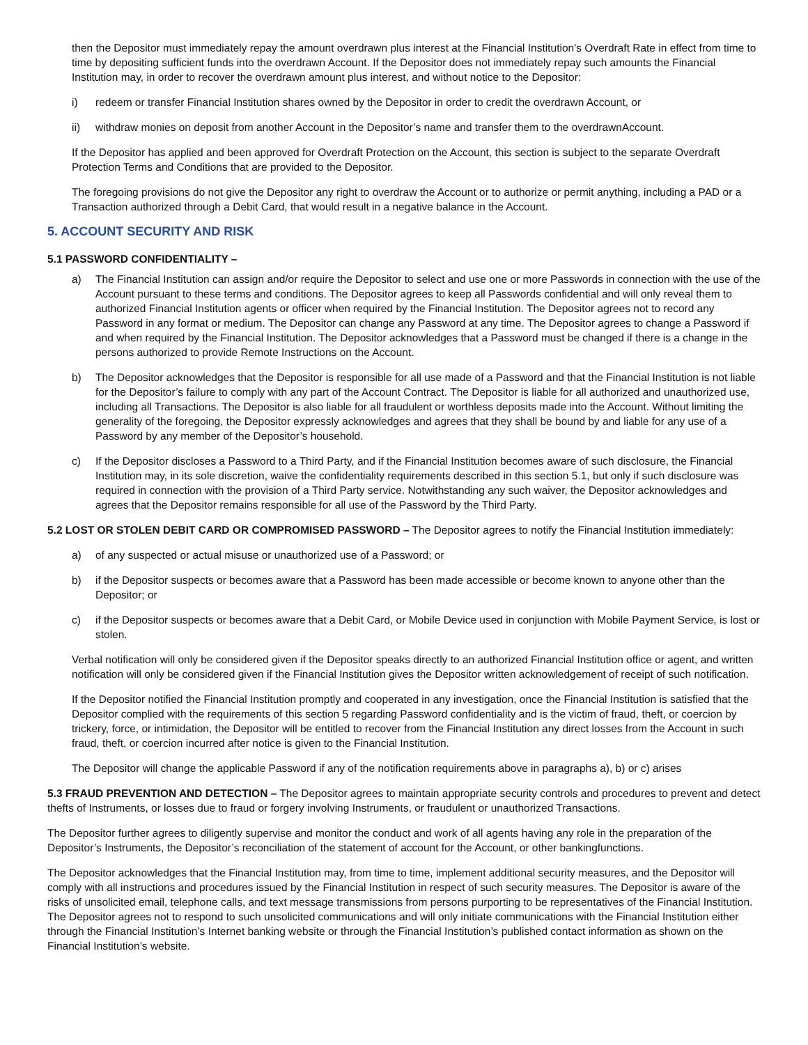then the Depositor must immediately repay the amount overdrawn plus interest at the Financial Institution’s Overdraft Rate in effect from time to time by depositing sufficient funds into the overdrawn Account. If the Depositor does not immediately repay such amounts the Financial Institution may, in order to recover the overdrawn amount plus interest, and without notice to the Depositor:
i) redeem or transfer Financial Institution shares owned by the Depositor in order to credit the overdrawn Account, or
ii) withdraw monies on deposit from another Account in the Depositor’s name and transfer them to the overdrawnAccount.
If the Depositor has applied and been approved for Overdraft Protection on the Account, this section is subject to the separate Overdraft Protection Terms and Conditions that are provided to the Depositor.
The foregoing provisions do not give the Depositor any right to overdraw the Account or to authorize or permit anything, including a PAD or a Transaction authorized through a Debit Card, that would result in a negative balance in the Account.
5. ACCOUNT SECURITY AND RISK
5.1 PASSWORD CONFIDENTIALITY –
a) The Financial Institution can assign and/or require the Depositor to select and use one or more Passwords in connection with the use of the Account pursuant to these terms and conditions. The Depositor agrees to keep all Passwords confidential and will only reveal them to authorized Financial Institution agents or officer when required by the Financial Institution. The Depositor agrees not to record any Password in any format or medium. The Depositor can change any Password at any time. The Depositor agrees to change a Password if and when required by the Financial Institution. The Depositor acknowledges that a Password must be changed if there is a change in the persons authorized to provide Remote Instructions on the Account.
b) The Depositor acknowledges that the Depositor is responsible for all use made of a Password and that the Financial Institution is not liable for the Depositor’s failure to comply with any part of the Account Contract. The Depositor is liable for all authorized and unauthorized use, including all Transactions. The Depositor is also liable for all fraudulent or worthless deposits made into the Account. Without limiting the generality of the foregoing, the Depositor expressly acknowledges and agrees that they shall be bound by and liable for any use of a Password by any member of the Depositor’s household.
c) If the Depositor discloses a Password to a Third Party, and if the Financial Institution becomes aware of such disclosure, the Financial Institution may, in its sole discretion, waive the confidentiality requirements described in this section 5.1, but only if such disclosure was required in connection with the provision of a Third Party service. Notwithstanding any such waiver, the Depositor acknowledges and agrees that the Depositor remains responsible for all use of the Password by the Third Party.
5.2 LOST OR STOLEN DEBIT CARD OR COMPROMISED PASSWORD – The Depositor agrees to notify the Financial Institution immediately:
a) of any suspected or actual misuse or unauthorized use of a Password; or
b) if the Depositor suspects or becomes aware that a Password has been made accessible or become known to anyone other than the Depositor; or
c) if the Depositor suspects or becomes aware that a Debit Card, or Mobile Device used in conjunction with Mobile Payment Service, is lost or stolen.
Verbal notification will only be considered given if the Depositor speaks directly to an authorized Financial Institution office or agent, and written notification will only be considered given if the Financial Institution gives the Depositor written acknowledgement of receipt of such notification.
If the Depositor notified the Financial Institution promptly and cooperated in any investigation, once the Financial Institution is satisfied that the Depositor complied with the requirements of this section 5 regarding Password confidentiality and is the victim of fraud, theft, or coercion by trickery, force, or intimidation, the Depositor will be entitled to recover from the Financial Institution any direct losses from the Account in such fraud, theft, or coercion incurred after notice is given to the Financial Institution.
The Depositor will change the applicable Password if any of the notification requirements above in paragraphs a), b) or c) arises
5.3 FRAUD PREVENTION AND DETECTION – The Depositor agrees to maintain appropriate security controls and procedures to prevent and detect thefts of Instruments, or losses due to fraud or forgery involving Instruments, or fraudulent or unauthorized Transactions.
The Depositor further agrees to diligently supervise and monitor the conduct and work of all agents having any role in the preparation of the Depositor’s Instruments, the Depositor’s reconciliation of the statement of account for the Account, or other bankingfunctions.
The Depositor acknowledges that the Financial Institution may, from time to time, implement additional security measures, and the Depositor will comply with all instructions and procedures issued by the Financial Institution in respect of such security measures. The Depositor is aware of the risks of unsolicited email, telephone calls, and text message transmissions from persons purporting to be representatives of the Financial Institution. The Depositor agrees not to respond to such unsolicited communications and will only initiate communications with the Financial Institution either through the Financial Institution’s Internet banking website or through the Financial Institution’s published contact information as shown on the Financial Institution’s website.